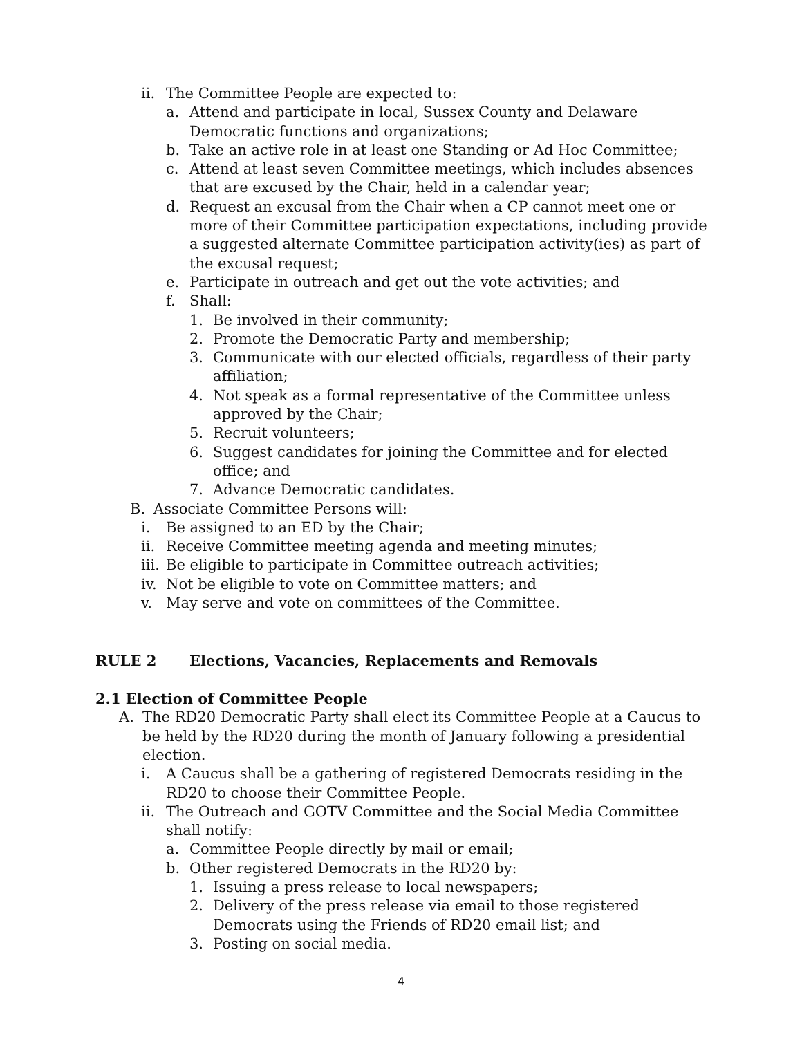ii. The Committee People are expected to:
a. Attend and participate in local, Sussex County and Delaware Democratic functions and organizations;
b. Take an active role in at least one Standing or Ad Hoc Committee;
c. Attend at least seven Committee meetings, which includes absences that are excused by the Chair, held in a calendar year;
d. Request an excusal from the Chair when a CP cannot meet one or more of their Committee participation expectations, including provide a suggested alternate Committee participation activity(ies) as part of the excusal request;
e. Participate in outreach and get out the vote activities; and
f. Shall:
1. Be involved in their community;
2. Promote the Democratic Party and membership;
3. Communicate with our elected officials, regardless of their party affiliation;
4. Not speak as a formal representative of the Committee unless approved by the Chair;
5. Recruit volunteers;
6. Suggest candidates for joining the Committee and for elected office; and
7. Advance Democratic candidates.
B. Associate Committee Persons will:
i. Be assigned to an ED by the Chair;
ii. Receive Committee meeting agenda and meeting minutes;
iii. Be eligible to participate in Committee outreach activities;
iv. Not be eligible to vote on Committee matters; and
v. May serve and vote on committees of the Committee.
RULE 2 Elections, Vacancies, Replacements and Removals
2.1 Election of Committee People
A. The RD20 Democratic Party shall elect its Committee People at a Caucus to be held by the RD20 during the month of January following a presidential election.
i. A Caucus shall be a gathering of registered Democrats residing in the RD20 to choose their Committee People.
ii. The Outreach and GOTV Committee and the Social Media Committee shall notify:
a. Committee People directly by mail or email;
b. Other registered Democrats in the RD20 by:
1. Issuing a press release to local newspapers;
2. Delivery of the press release via email to those registered Democrats using the Friends of RD20 email list; and
3. Posting on social media.
4